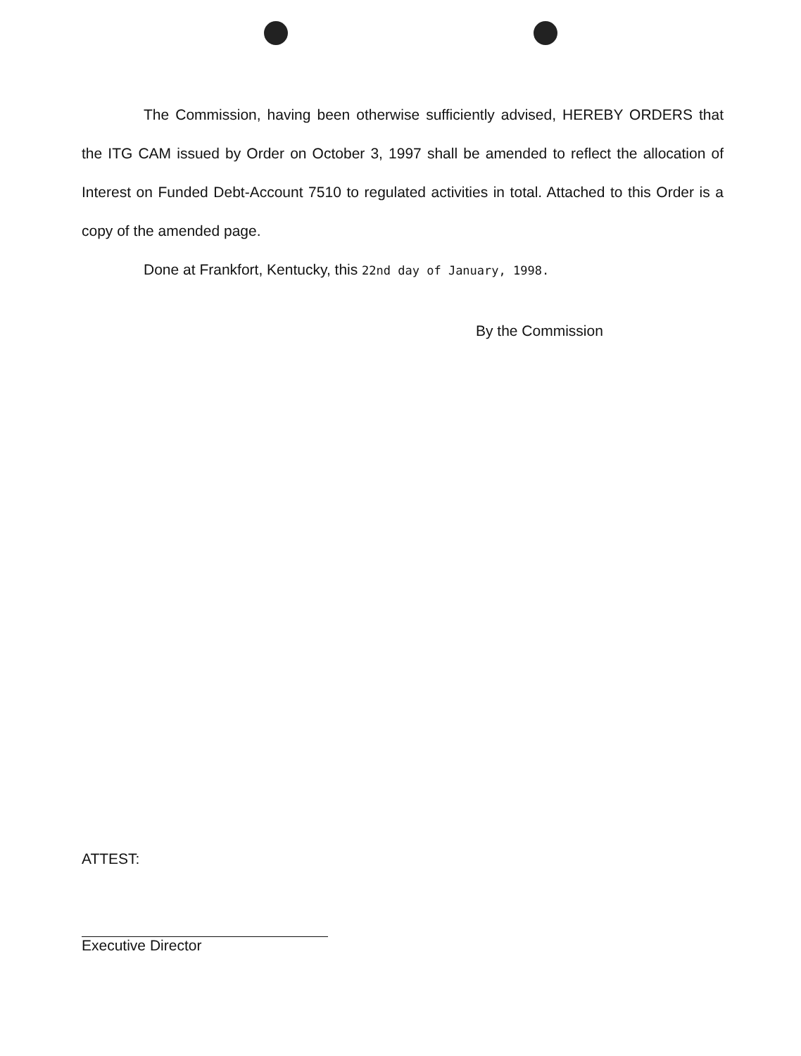The Commission, having been otherwise sufficiently advised, HEREBY ORDERS that the ITG CAM issued by Order on October 3, 1997 shall be amended to reflect the allocation of Interest on Funded Debt-Account 7510 to regulated activities in total. Attached to this Order is a copy of the amended page.
Done at Frankfort, Kentucky, this 22nd day of January, 1998.
By the Commission
ATTEST:
Executive Director